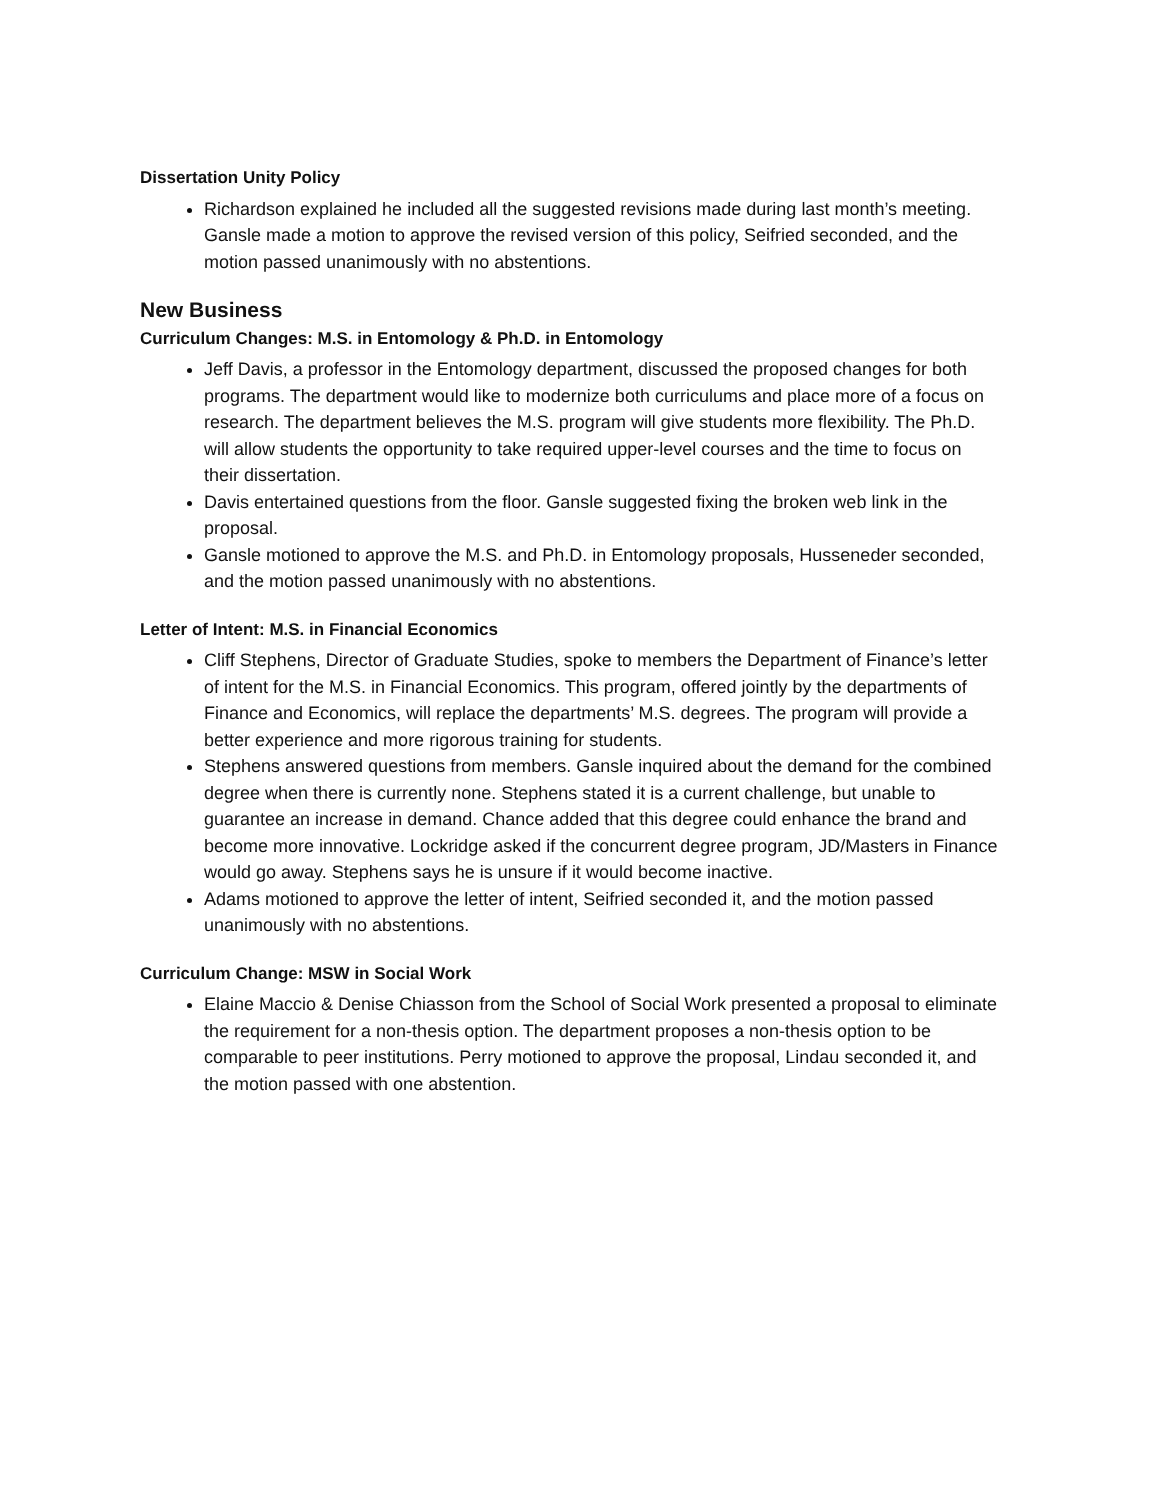Dissertation Unity Policy
Richardson explained he included all the suggested revisions made during last month’s meeting. Gansle made a motion to approve the revised version of this policy, Seifried seconded, and the motion passed unanimously with no abstentions.
New Business
Curriculum Changes: M.S. in Entomology & Ph.D. in Entomology
Jeff Davis, a professor in the Entomology department, discussed the proposed changes for both programs. The department would like to modernize both curriculums and place more of a focus on research. The department believes the M.S. program will give students more flexibility. The Ph.D. will allow students the opportunity to take required upper-level courses and the time to focus on their dissertation.
Davis entertained questions from the floor. Gansle suggested fixing the broken web link in the proposal.
Gansle motioned to approve the M.S. and Ph.D. in Entomology proposals, Husseneder seconded, and the motion passed unanimously with no abstentions.
Letter of Intent: M.S. in Financial Economics
Cliff Stephens, Director of Graduate Studies, spoke to members the Department of Finance’s letter of intent for the M.S. in Financial Economics. This program, offered jointly by the departments of Finance and Economics, will replace the departments’ M.S. degrees. The program will provide a better experience and more rigorous training for students.
Stephens answered questions from members. Gansle inquired about the demand for the combined degree when there is currently none. Stephens stated it is a current challenge, but unable to guarantee an increase in demand. Chance added that this degree could enhance the brand and become more innovative. Lockridge asked if the concurrent degree program, JD/Masters in Finance would go away. Stephens says he is unsure if it would become inactive.
Adams motioned to approve the letter of intent, Seifried seconded it, and the motion passed unanimously with no abstentions.
Curriculum Change: MSW in Social Work
Elaine Maccio & Denise Chiasson from the School of Social Work presented a proposal to eliminate the requirement for a non-thesis option. The department proposes a non-thesis option to be comparable to peer institutions. Perry motioned to approve the proposal, Lindau seconded it, and the motion passed with one abstention.